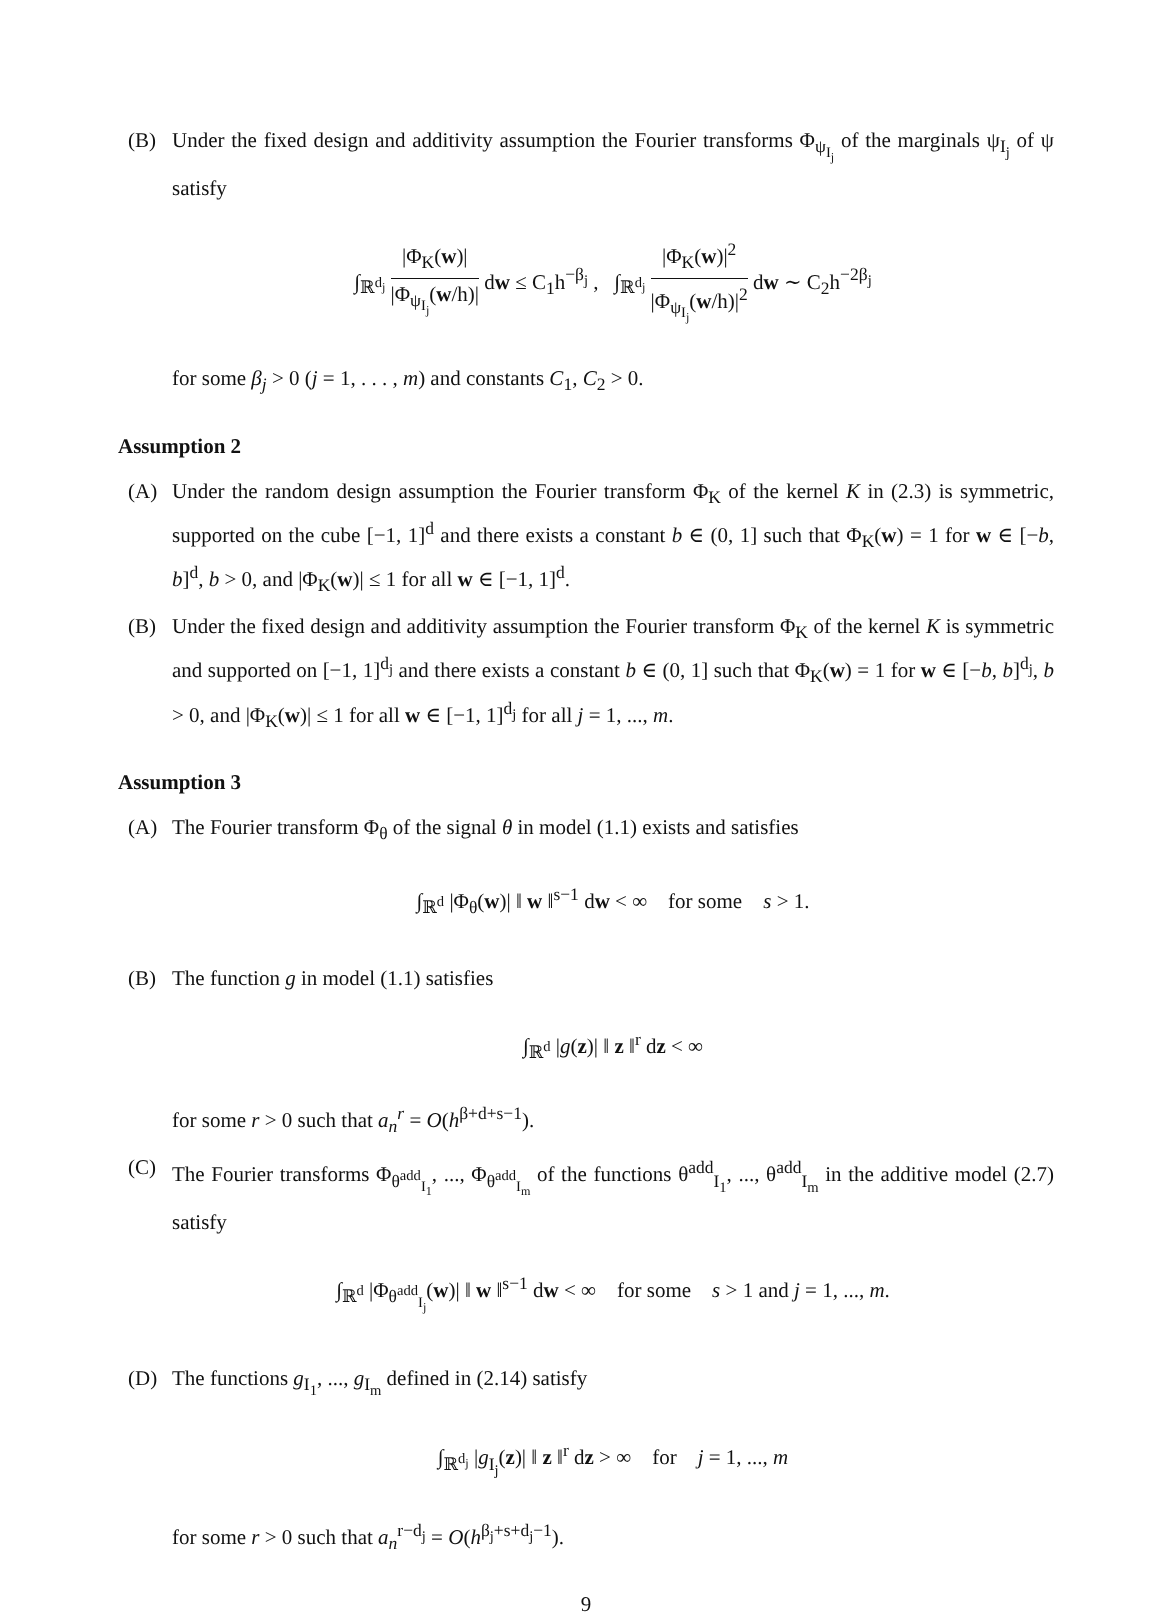(B) Under the fixed design and additivity assumption the Fourier transforms Φ<sub>ψ<sub>I<sub>j</sub></sub></sub> of the marginals ψ<sub>I<sub>j</sub></sub> of ψ satisfy
∫<sub>ℝ<sup>d<sub>j</sub></sup></sub> |Φ<sub>K</sub>(w)| |Φ<sub>ψ<sub>I<sub>j</sub></sub></sub>(w/h)| dw ≤ C<sub>1</sub>h<sup>−β<sub>j</sub></sup> , ∫<sub>ℝ<sup>d<sub>j</sub></sup></sub> |Φ<sub>K</sub>(w)|<sup>2</sup> |Φ<sub>ψ<sub>I<sub>j</sub></sub></sub>(w/h)|<sup>2</sup> dw ∼ C<sub>2</sub>h<sup>−2β<sub>j</sub></sup>
for some β<sub>j</sub> > 0 (j = 1, . . . , m) and constants C<sub>1</sub>, C<sub>2</sub> > 0.
Assumption 2
(A) Under the random design assumption the Fourier transform Φ<sub>K</sub> of the kernel K in (2.3) is symmetric, supported on the cube [−1, 1]<sup>d</sup> and there exists a constant b ∈ (0, 1] such that Φ<sub>K</sub>(w) = 1 for w ∈ [−b, b]<sup>d</sup>, b > 0, and |Φ<sub>K</sub>(w)| ≤ 1 for all w ∈ [−1, 1]<sup>d</sup>.
(B) Under the fixed design and additivity assumption the Fourier transform Φ<sub>K</sub> of the kernel K is symmetric and supported on [−1, 1]<sup>d<sub>j</sub></sup> and there exists a constant b ∈ (0, 1] such that Φ<sub>K</sub>(w) = 1 for w ∈ [−b, b]<sup>d<sub>j</sub></sup>, b > 0, and |Φ<sub>K</sub>(w)| ≤ 1 for all w ∈ [−1, 1]<sup>d<sub>j</sub></sup> for all j = 1, ..., m.
Assumption 3
(A) The Fourier transform Φ<sub>θ</sub> of the signal θ in model (1.1) exists and satisfies
∫<sub>ℝ<sup>d</sup></sub> |Φ<sub>θ</sub>(w)| ‖ w ‖<sup>s−1</sup> dw < ∞ for some s > 1.
(B) The function g in model (1.1) satisfies
∫<sub>ℝ<sup>d</sup></sub> |g(z)| ‖ z ‖<sup>r</sup> dz < ∞
for some r > 0 such that a<sub>n</sub><sup>r</sup> = O(h<sup>β+d+s−1</sup>).
(C) The Fourier transforms Φ<sub>θ<sup>add</sup><sub>I<sub>1</sub></sub></sub>, ..., Φ<sub>θ<sup>add</sup><sub>I<sub>m</sub></sub></sub> of the functions θ<sup>add</sup><sub>I<sub>1</sub></sub>, ..., θ<sup>add</sup><sub>I<sub>m</sub></sub> in the additive model (2.7) satisfy
∫<sub>ℝ<sup>d</sup></sub> |Φ<sub>θ<sup>add</sup><sub>I<sub>j</sub></sub></sub>(w)| ‖ w ‖<sup>s−1</sup> dw < ∞ for some s > 1 and j = 1, ..., m.
(D) The functions g<sub>I<sub>1</sub></sub>, ..., g<sub>I<sub>m</sub></sub> defined in (2.14) satisfy
∫<sub>ℝ<sup>d<sub>j</sub></sup></sub> |g<sub>I<sub>j</sub></sub>(z)| ‖ z ‖<sup>r</sup> dz > ∞ for j = 1, ..., m
for some r > 0 such that a<sub>n</sub><sup>r−d<sub>j</sub></sup> = O(h<sup>β<sub>j</sub>+s+d<sub>j</sub>−1</sup>).
9